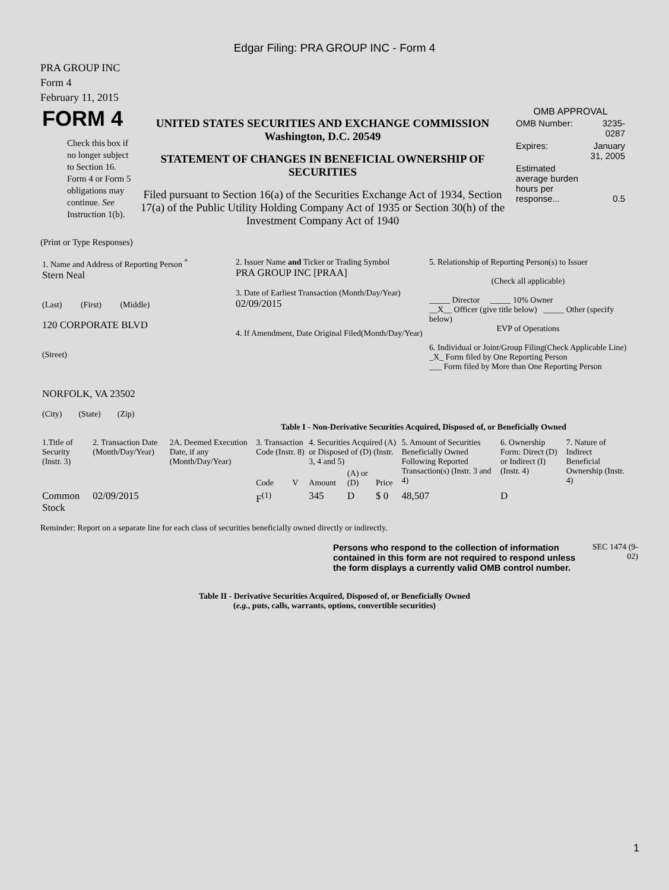Edgar Filing: PRA GROUP INC - Form 4
PRA GROUP INC
Form 4
February 11, 2015
| FORM 4 Check this box if no longer subject to Section 16. Form 4 or Form 5 obligations may continue. See Instruction 1(b). | UNITED STATES SECURITIES AND EXCHANGE COMMISSION Washington, D.C. 20549 STATEMENT OF CHANGES IN BENEFICIAL OWNERSHIP OF SECURITIES Filed pursuant to Section 16(a) of the Securities Exchange Act of 1934, Section 17(a) of the Public Utility Holding Company Act of 1935 or Section 30(h) of the Investment Company Act of 1940 | OMB APPROVAL / OMB Number: / 3235-0287 / / Expires: / January 31, 2005 / / Estimated average burden hours per response... / 0.5 / |
(Print or Type Responses)
| 1. Name and Address of Reporting Person <sup>*</sup> Stern Neal (Last) (First) (Middle) 120 CORPORATE BLVD (Street) NORFOLK, VA 23502 (City) (State) (Zip) | 2. Issuer Name and Ticker or Trading Symbol PRA GROUP INC [PRAA] 3. Date of Earliest Transaction (Month/Day/Year) 02/09/2015 4. If Amendment, Date Original Filed(Month/Day/Year) | 5. Relationship of Reporting Person(s) to Issuer (Check all applicable) _____ Director _____ 10% Owner __X__ Officer (give title below) _____ Other (specify below) EVP of Operations 6. Individual or Joint/Group Filing(Check Applicable Line) _X_ Form filed by One Reporting Person ___ Form filed by More than One Reporting Person |
Table I - Non-Derivative Securities Acquired, Disposed of, or Beneficially Owned
| 1.Title of Security (Instr. 3) | 2. Transaction Date (Month/Day/Year) | 2A. Deemed Execution Date, if any (Month/Day/Year) | 3. Transaction Code (Instr. 8) | | 4. Securities Acquired (A) or Disposed of (D) (Instr. 3, 4 and 5) | | | 5. Amount of Securities Beneficially Owned Following Reported Transaction(s) (Instr. 3 and 4) | 6. Ownership Form: Direct (D) or Indirect (I) (Instr. 4) | 7. Nature of Indirect Beneficial Ownership (Instr. 4) |
| --- | --- | --- | --- | --- | --- | --- | --- | --- | --- | --- |
| | | | Code | V | Amount | (A) or (D) | Price | | | |
| Common Stock | 02/09/2015 | | F<sup>(1)</sup> | | 345 | D | $ 0 | 48,507 | D | |
Reminder: Report on a separate line for each class of securities beneficially owned directly or indirectly.
| Persons who respond to the collection of information contained in this form are not required to respond unless the form displays a currently valid OMB control number. | SEC 1474 (9-02) |
Table II - Derivative Securities Acquired, Disposed of, or Beneficially Owned
(e.g., puts, calls, warrants, options, convertible securities)
1